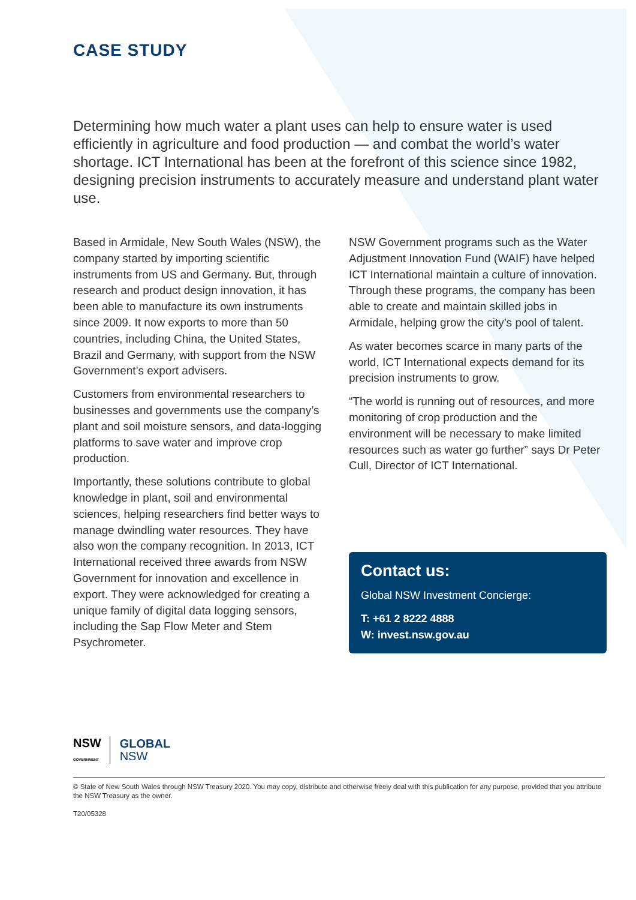CASE STUDY
Determining how much water a plant uses can help to ensure water is used efficiently in agriculture and food production — and combat the world’s water shortage. ICT International has been at the forefront of this science since 1982, designing precision instruments to accurately measure and understand plant water use.
Based in Armidale, New South Wales (NSW), the company started by importing scientific instruments from US and Germany. But, through research and product design innovation, it has been able to manufacture its own instruments since 2009. It now exports to more than 50 countries, including China, the United States, Brazil and Germany, with support from the NSW Government’s export advisers.
Customers from environmental researchers to businesses and governments use the company’s plant and soil moisture sensors, and data-logging platforms to save water and improve crop production.
Importantly, these solutions contribute to global knowledge in plant, soil and environmental sciences, helping researchers find better ways to manage dwindling water resources. They have also won the company recognition. In 2013, ICT International received three awards from NSW Government for innovation and excellence in export. They were acknowledged for creating a unique family of digital data logging sensors, including the Sap Flow Meter and Stem Psychrometer.
NSW Government programs such as the Water Adjustment Innovation Fund (WAIF) have helped ICT International maintain a culture of innovation. Through these programs, the company has been able to create and maintain skilled jobs in Armidale, helping grow the city’s pool of talent.
As water becomes scarce in many parts of the world, ICT International expects demand for its precision instruments to grow.
“The world is running out of resources, and more monitoring of crop production and the environment will be necessary to make limited resources such as water go further” says Dr Peter Cull, Director of ICT International.
Contact us:
Global NSW Investment Concierge:
T: +61 2 8222 4888
W: invest.nsw.gov.au
NSW
GOVERNMENT
GLOBAL
NSW
© State of New South Wales through NSW Treasury 2020. You may copy, distribute and otherwise freely deal with this publication for any purpose, provided that you attribute the NSW Treasury as the owner.
T20/05328